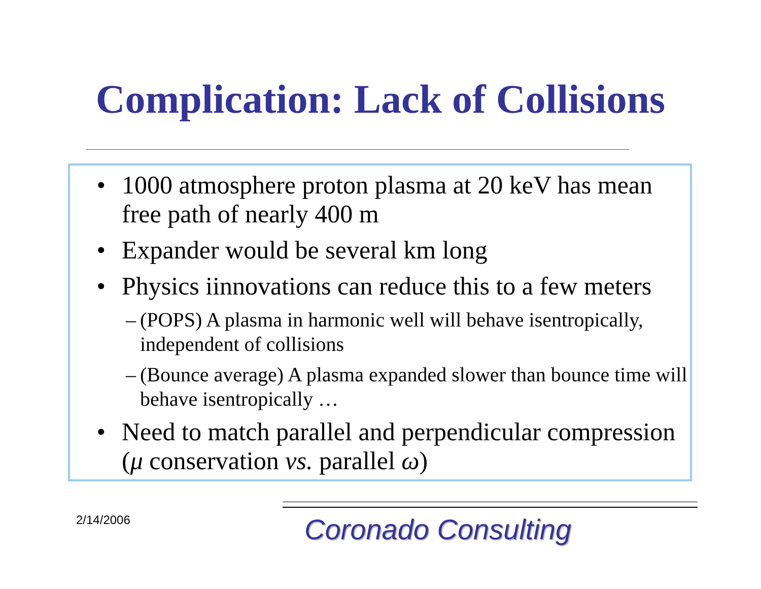Complication: Lack of Collisions
• 1000 atmosphere proton plasma at 20 keV has mean free path of nearly 400 m
• Expander would be several km long
• Physics iinnovations can reduce this to a few meters
– (POPS) A plasma in harmonic well will behave isentropically, independent of collisions
– (Bounce average) A plasma expanded slower than bounce time will behave isentropically …
• Need to match parallel and perpendicular compression (μ conservation vs. parallel ω)
2/14/2006 Coronado Consulting